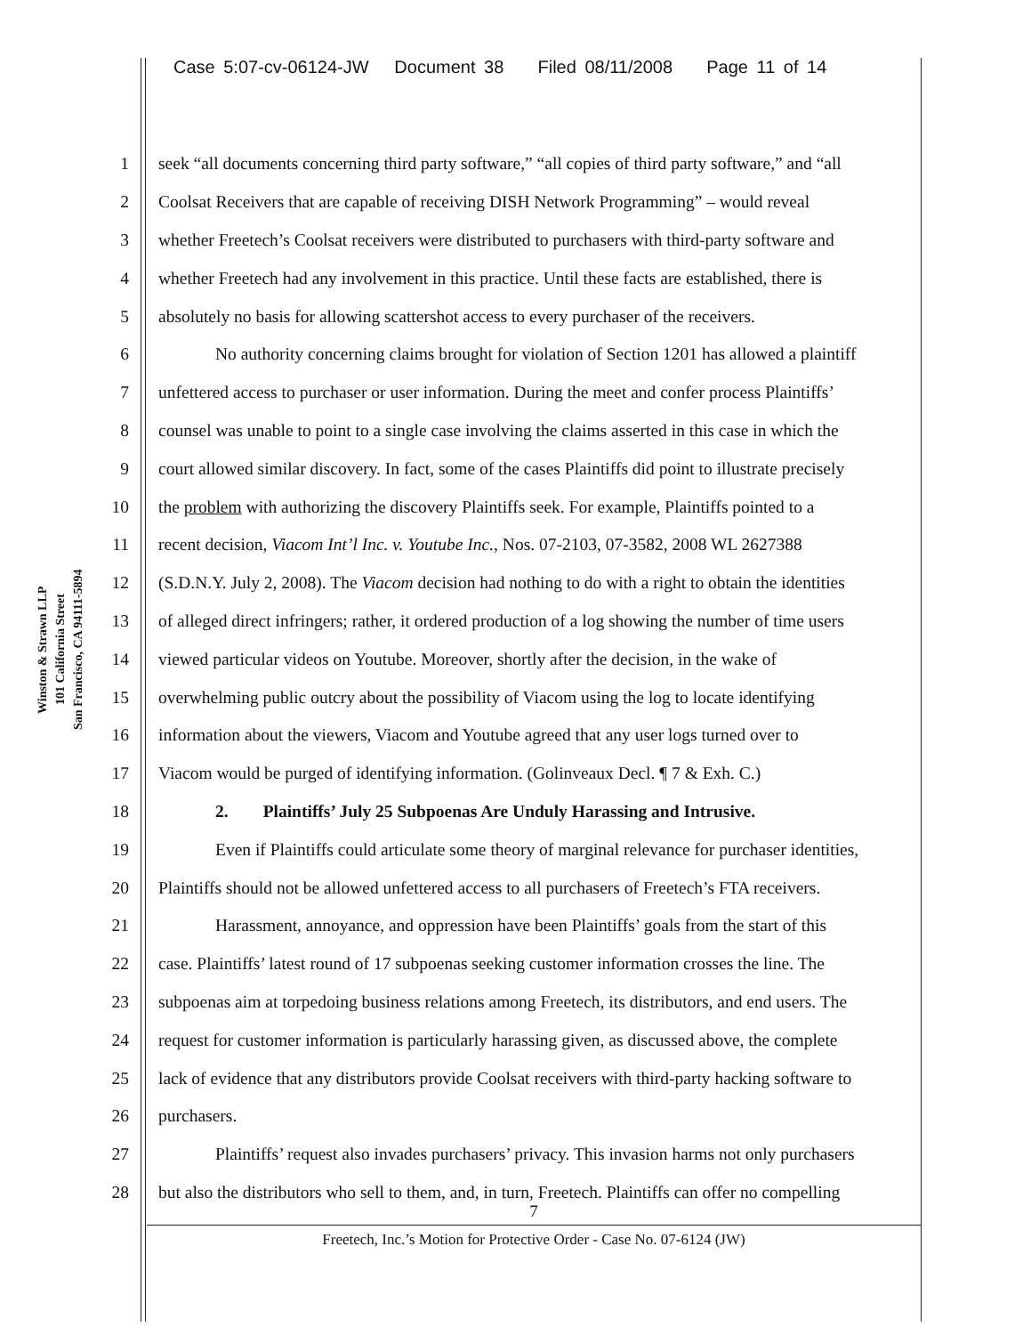Case 5:07-cv-06124-JW Document 38 Filed 08/11/2008 Page 11 of 14
Winston & Strawn LLP
101 California Street
San Francisco, CA 94111-5894
1 seek “all documents concerning third party software,” “all copies of third party software,” and “all
2 Coolsat Receivers that are capable of receiving DISH Network Programming” – would reveal
3 whether Freetech’s Coolsat receivers were distributed to purchasers with third-party software and
4 whether Freetech had any involvement in this practice. Until these facts are established, there is
5 absolutely no basis for allowing scattershot access to every purchaser of the receivers.
6 No authority concerning claims brought for violation of Section 1201 has allowed a plaintiff
7 unfettered access to purchaser or user information. During the meet and confer process Plaintiffs’
8 counsel was unable to point to a single case involving the claims asserted in this case in which the
9 court allowed similar discovery. In fact, some of the cases Plaintiffs did point to illustrate precisely
10 the problem with authorizing the discovery Plaintiffs seek. For example, Plaintiffs pointed to a
11 recent decision, Viacom Int’l Inc. v. Youtube Inc., Nos. 07-2103, 07-3582, 2008 WL 2627388
12 (S.D.N.Y. July 2, 2008). The Viacom decision had nothing to do with a right to obtain the identities
13 of alleged direct infringers; rather, it ordered production of a log showing the number of time users
14 viewed particular videos on Youtube. Moreover, shortly after the decision, in the wake of
15 overwhelming public outcry about the possibility of Viacom using the log to locate identifying
16 information about the viewers, Viacom and Youtube agreed that any user logs turned over to
17 Viacom would be purged of identifying information. (Golinveaux Decl. ¶ 7 & Exh. C.)
18 2. Plaintiffs’ July 25 Subpoenas Are Unduly Harassing and Intrusive.
19 Even if Plaintiffs could articulate some theory of marginal relevance for purchaser identities,
20 Plaintiffs should not be allowed unfettered access to all purchasers of Freetech’s FTA receivers.
21 Harassment, annoyance, and oppression have been Plaintiffs’ goals from the start of this
22 case. Plaintiffs’ latest round of 17 subpoenas seeking customer information crosses the line. The
23 subpoenas aim at torpedoing business relations among Freetech, its distributors, and end users. The
24 request for customer information is particularly harassing given, as discussed above, the complete
25 lack of evidence that any distributors provide Coolsat receivers with third-party hacking software to
26 purchasers.
27 Plaintiffs’ request also invades purchasers’ privacy. This invasion harms not only purchasers
28 but also the distributors who sell to them, and, in turn, Freetech. Plaintiffs can offer no compelling
7
Freetech, Inc.’s Motion for Protective Order - Case No. 07-6124 (JW)